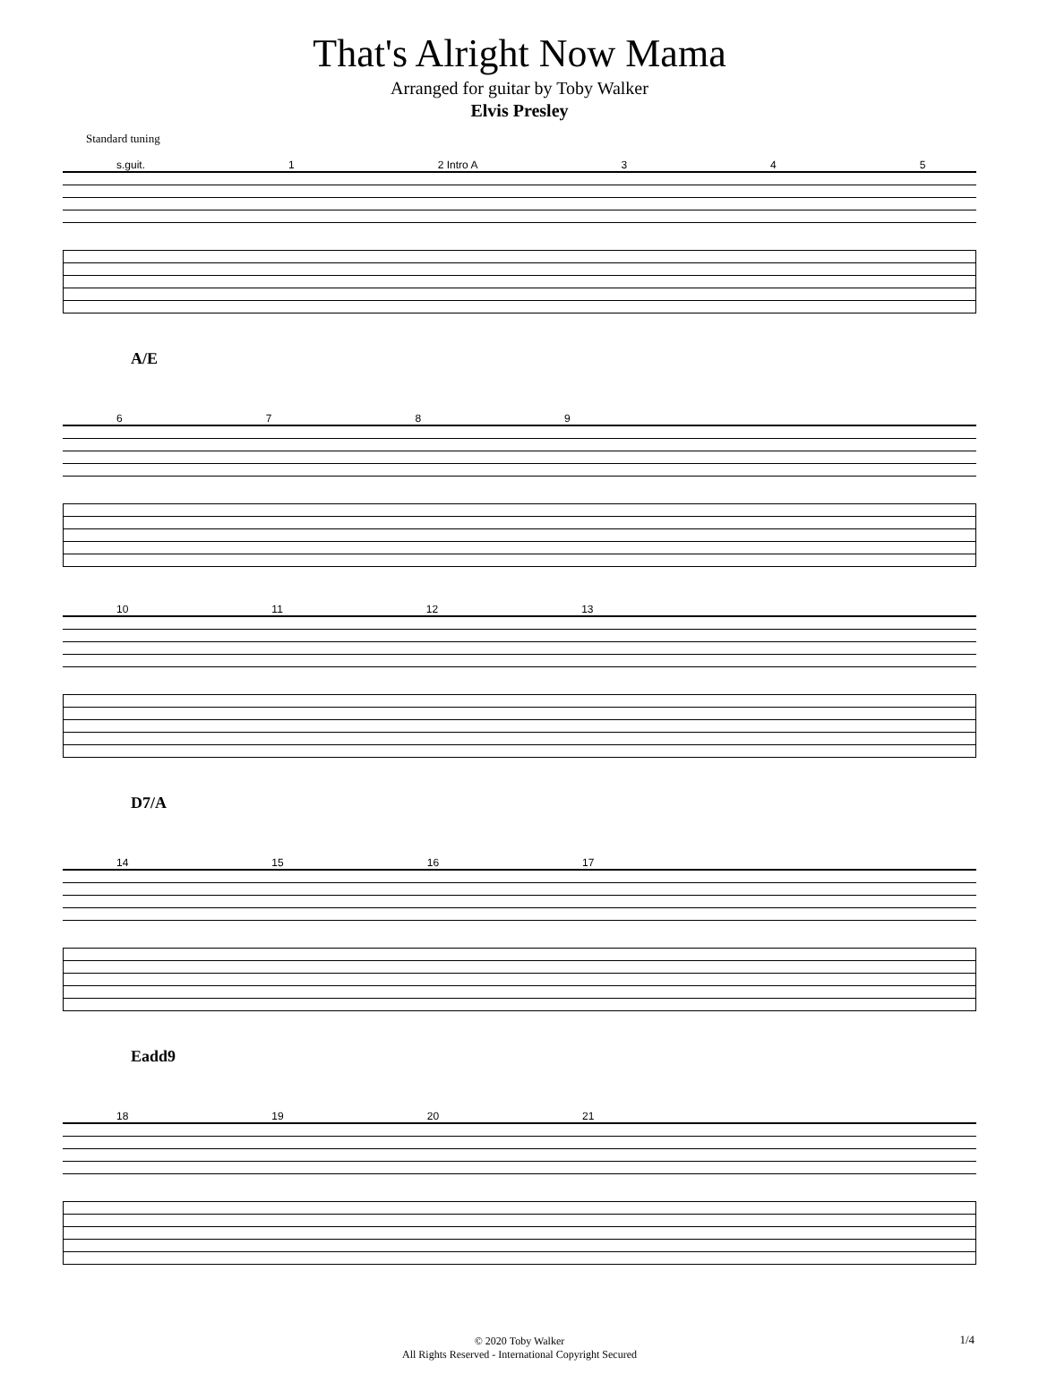That's Alright Now Mama
Arranged for guitar by Toby Walker
Elvis Presley
Standard tuning
s.guit. 1 2 Intro A 345
A/E
6789
10 11 12 13
D7/A
14 15 16 17
Eadd9
18 19 20 21
1/4
© 2020 Toby Walker
All Rights Reserved - International Copyright Secured